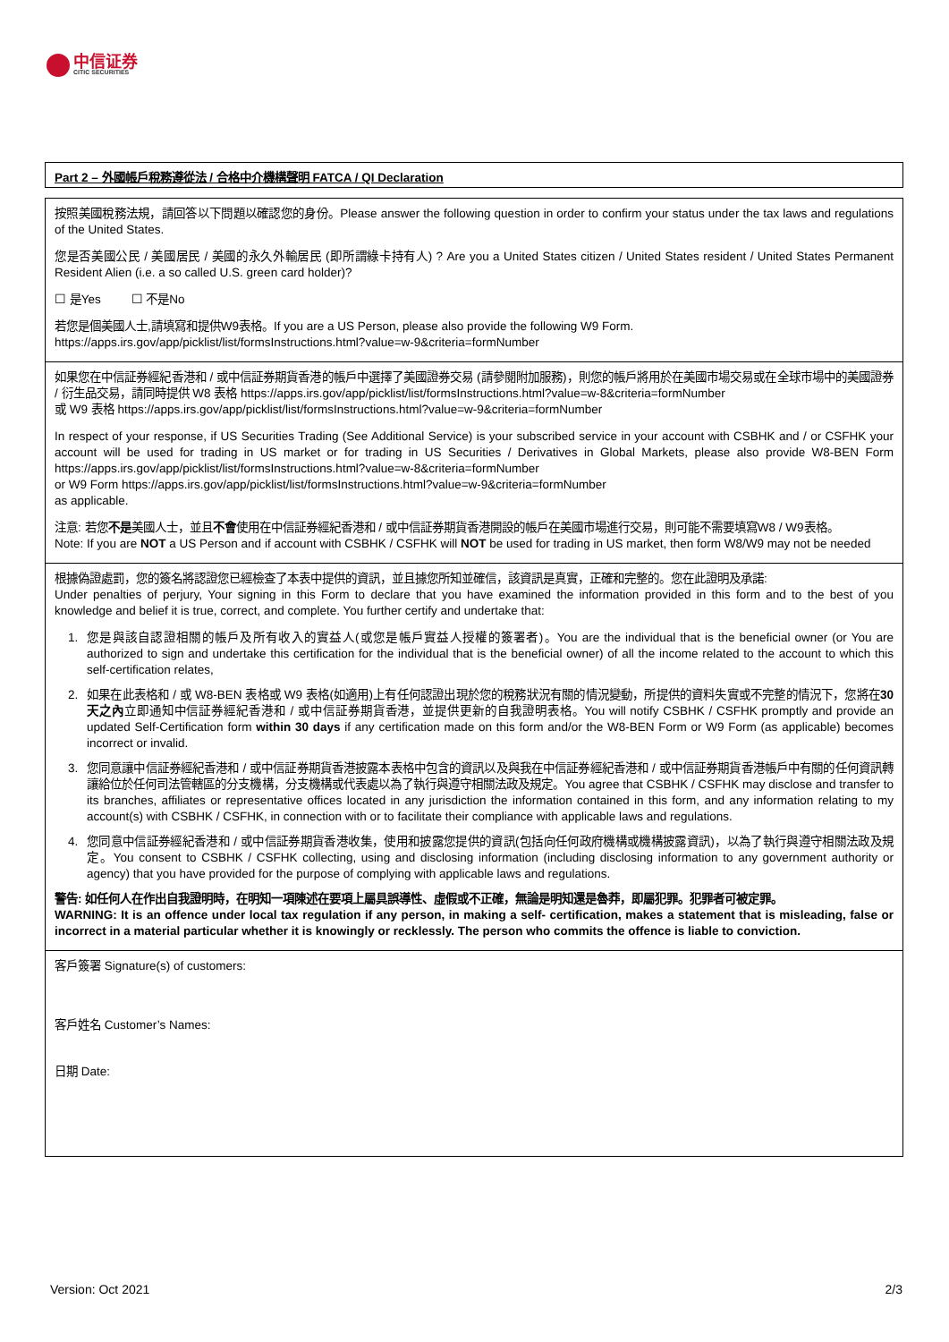中信证券
CITIC SECURITIES
Part 2 – 外國帳戶稅務遵從法 / 合格中介機構聲明 FATCA / QI Declaration
按照美國稅務法規，請回答以下問題以確認您的身份。Please answer the following question in order to confirm your status under the tax laws and regulations of the United States.
您是否美國公民 / 美國居民 / 美國的永久外輸居民 (即所謂綠卡持有人) ? Are you a United States citizen / United States resident / United States Permanent Resident Alien (i.e. a so called U.S. green card holder)?
☐ 是Yes ☐ 不是No
若您是個美國人士,請填寫和提供W9表格。If you are a US Person, please also provide the following W9 Form.
https://apps.irs.gov/app/picklist/list/formsInstructions.html?value=w-9&criteria=formNumber
如果您在中信証券經紀香港和 / 或中信証券期貨香港的帳戶中選擇了美國證券交易 (請參閱附加服務)，則您的帳戶將用於在美國市場交易或在全球市場中的美國證券 / 衍生品交易，請同時提供 W8 表格 https://apps.irs.gov/app/picklist/list/formsInstructions.html?value=w-8&criteria=formNumber
或 W9 表格 https://apps.irs.gov/app/picklist/list/formsInstructions.html?value=w-9&criteria=formNumber
In respect of your response, if US Securities Trading (See Additional Service) is your subscribed service in your account with CSBHK and / or CSFHK your account will be used for trading in US market or for trading in US Securities / Derivatives in Global Markets, please also provide W8-BEN Form https://apps.irs.gov/app/picklist/list/formsInstructions.html?value=w-8&criteria=formNumber
or W9 Form https://apps.irs.gov/app/picklist/list/formsInstructions.html?value=w-9&criteria=formNumber
as applicable.
注意: 若您不是美國人士，並且不會使用在中信証券經紀香港和 / 或中信証券期貨香港開設的帳戶在美國市場進行交易，則可能不需要填寫W8 / W9表格。
Note: If you are NOT a US Person and if account with CSBHK / CSFHK will NOT be used for trading in US market, then form W8/W9 may not be needed
根據偽證處罰，您的簽名將認證您已經檢查了本表中提供的資訊，並且據您所知並確信，該資訊是真實，正確和完整的。您在此證明及承諾:
Under penalties of perjury, Your signing in this Form to declare that you have examined the information provided in this form and to the best of you knowledge and belief it is true, correct, and complete. You further certify and undertake that:
1. 您是與該自認證相關的帳戶及所有收入的實益人(或您是帳戶實益人授權的簽署者)。You are the individual that is the beneficial owner (or You are authorized to sign and undertake this certification for the individual that is the beneficial owner) of all the income related to the account to which this self-certification relates,
2. 如果在此表格和 / 或 W8-BEN 表格或 W9 表格(如適用)上有任何認證出現於您的稅務狀況有關的情況變動，所提供的資料失實或不完整的情況下，您將在30天之內立即通知中信証券經紀香港和 / 或中信証券期貨香港，並提供更新的自我證明表格。You will notify CSBHK / CSFHK promptly and provide an updated Self-Certification form within 30 days if any certification made on this form and/or the W8-BEN Form or W9 Form (as applicable) becomes incorrect or invalid.
3. 您同意讓中信証券經紀香港和 / 或中信証券期貨香港披露本表格中包含的資訊以及與我在中信証券經紀香港和 / 或中信証券期貨香港帳戶中有關的任何資訊轉讓給位於任何司法管轄區的分支機構，分支機構或代表處以為了執行與遵守相關法政及規定。You agree that CSBHK / CSFHK may disclose and transfer to its branches, affiliates or representative offices located in any jurisdiction the information contained in this form, and any information relating to my account(s) with CSBHK / CSFHK, in connection with or to facilitate their compliance with applicable laws and regulations.
4. 您同意中信証券經紀香港和 / 或中信証券期貨香港收集，使用和披露您提供的資訊(包括向任何政府機構或機構披露資訊)，以為了執行與遵守相關法政及規定。You consent to CSBHK / CSFHK collecting, using and disclosing information (including disclosing information to any government authority or agency) that you have provided for the purpose of complying with applicable laws and regulations.
警告: 如任何人在作出自我證明時，在明知一項陳述在要項上屬具誤導性、虛假或不正確，無論是明知還是魯莽，即屬犯罪。犯罪者可被定罪。
WARNING: It is an offence under local tax regulation if any person, in making a self- certification, makes a statement that is misleading, false or incorrect in a material particular whether it is knowingly or recklessly. The person who commits the offence is liable to conviction.
客戶簽署 Signature(s) of customers:
客戶姓名 Customer’s Names:
日期 Date:
Version: Oct 2021 2/3